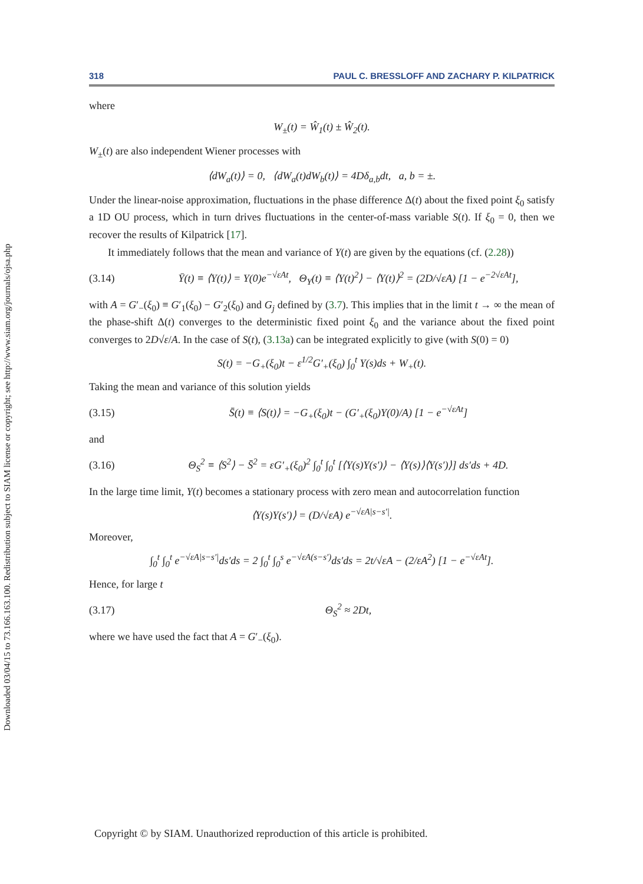Downloaded 03/04/15 to 73.166.163.100. Redistribution subject to SIAM license or copyright; see http://www.siam.org/journals/ojsa.php
318 PAUL C. BRESSLOFF AND ZACHARY P. KILPATRICK
where
W<sub>±</sub>(t) = Ŵ<sub>1</sub>(t) ± Ŵ<sub>2</sub>(t).
W<sub>±</sub>(t) are also independent Wiener processes with
⟨dW<sub>a</sub>(t)⟩ = 0, ⟨dW<sub>a</sub>(t)dW<sub>b</sub>(t)⟩ = 4Dδ<sub>a,b</sub>dt, a, b = ±.
Under the linear-noise approximation, fluctuations in the phase difference Δ(t) about the fixed point ξ<sub>0</sub> satisfy a 1D OU process, which in turn drives fluctuations in the center-of-mass variable S(t). If ξ<sub>0</sub> = 0, then we recover the results of Kilpatrick [17].
It immediately follows that the mean and variance of Y(t) are given by the equations (cf. (2.28))
(3.14) Ȳ(t) ≡ ⟨Y(t)⟩ = Y(0)e<sup>−√εAt</sup>, Θ<sub>Y</sub>(t) ≡ ⟨Y(t)<sup>2</sup>⟩ − ⟨Y(t)⟩<sup>2</sup> = (2D/√εA) [1 − e<sup>−2√εAt</sup>],
with A = G′<sub>−</sub>(ξ<sub>0</sub>) ≡ G′<sub>1</sub>(ξ<sub>0</sub>) − G′<sub>2</sub>(ξ<sub>0</sub>) and G<sub>j</sub> defined by (3.7). This implies that in the limit t → ∞ the mean of the phase-shift Δ(t) converges to the deterministic fixed point ξ<sub>0</sub> and the variance about the fixed point converges to 2D√ε/A. In the case of S(t), (3.13a) can be integrated explicitly to give (with S(0) = 0)
S(t) = −G<sub>+</sub>(ξ<sub>0</sub>)t − ε<sup>1/2</sup>G′<sub>+</sub>(ξ<sub>0</sub>) ∫<sub>0</sub><sup>t</sup> Y(s)ds + W<sub>+</sub>(t).
Taking the mean and variance of this solution yields
(3.15) S̄(t) ≡ ⟨S(t)⟩ = −G<sub>+</sub>(ξ<sub>0</sub>)t − (G′<sub>+</sub>(ξ<sub>0</sub>)Y(0)/A) [1 − e<sup>−√εAt</sup>]
and
(3.16) Θ<sub>S</sub><sup>2</sup> ≡ ⟨S<sup>2</sup>⟩ − S̄<sup>2</sup> = εG′<sub>+</sub>(ξ<sub>0</sub>)<sup>2</sup> ∫<sub>0</sub><sup>t</sup> ∫<sub>0</sub><sup>t</sup> [⟨Y(s)Y(s′)⟩ − ⟨Y(s)⟩⟨Y(s′)⟩] ds′ds + 4D.
In the large time limit, Y(t) becomes a stationary process with zero mean and autocorrelation function
⟨Y(s)Y(s′)⟩ = (D/√εA) e<sup>−√εA|s−s′|</sup>.
Moreover,
∫<sub>0</sub><sup>t</sup> ∫<sub>0</sub><sup>t</sup> e<sup>−√εA|s−s′|</sup>ds′ds = 2 ∫<sub>0</sub><sup>t</sup> ∫<sub>0</sub><sup>s</sup> e<sup>−√εA(s−s′)</sup>ds′ds = 2t/√εA − (2/εA<sup>2</sup>) [1 − e<sup>−√εAt</sup>].
Hence, for large t
(3.17) Θ<sub>S</sub><sup>2</sup> ≈ 2Dt,
where we have used the fact that A = G′<sub>−</sub>(ξ<sub>0</sub>).
Copyright © by SIAM. Unauthorized reproduction of this article is prohibited.